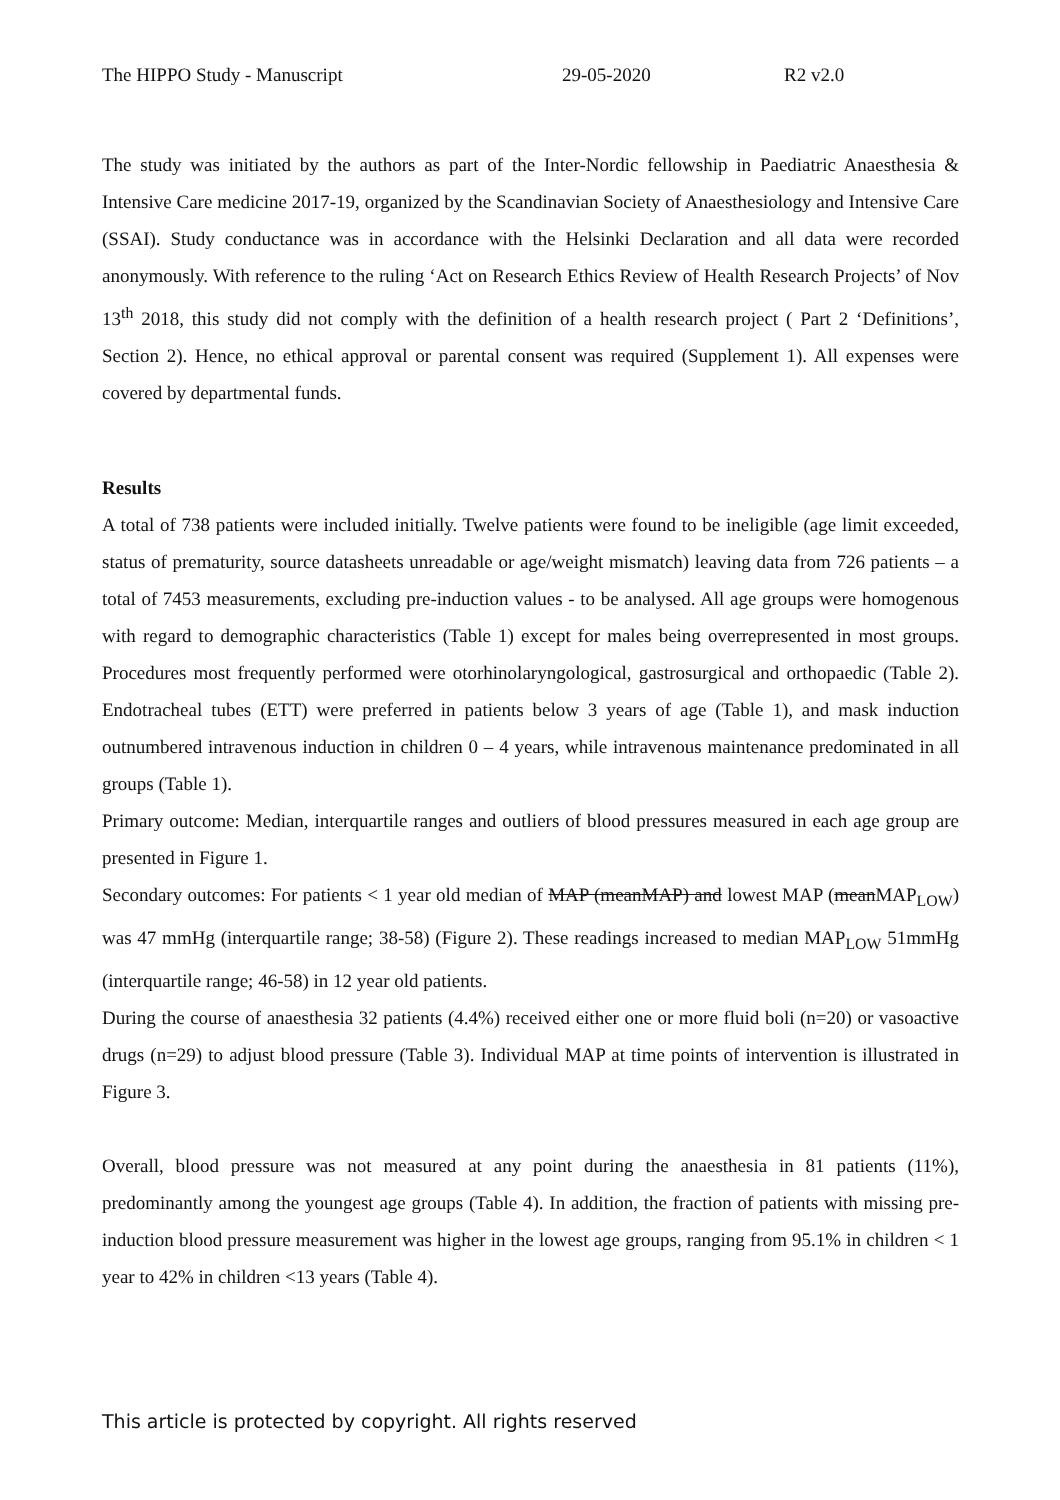The HIPPO Study - Manuscript 29-05-2020 R2 v2.0
The study was initiated by the authors as part of the Inter-Nordic fellowship in Paediatric Anaesthesia & Intensive Care medicine 2017-19, organized by the Scandinavian Society of Anaesthesiology and Intensive Care (SSAI). Study conductance was in accordance with the Helsinki Declaration and all data were recorded anonymously. With reference to the ruling ‘Act on Research Ethics Review of Health Research Projects’ of Nov 13<sup>th</sup> 2018, this study did not comply with the definition of a health research project ( Part 2 ‘Definitions’, Section 2). Hence, no ethical approval or parental consent was required (Supplement 1). All expenses were covered by departmental funds.
Results
A total of 738 patients were included initially. Twelve patients were found to be ineligible (age limit exceeded, status of prematurity, source datasheets unreadable or age/weight mismatch) leaving data from 726 patients – a total of 7453 measurements, excluding pre-induction values - to be analysed. All age groups were homogenous with regard to demographic characteristics (Table 1) except for males being overrepresented in most groups. Procedures most frequently performed were otorhinolaryngological, gastrosurgical and orthopaedic (Table 2). Endotracheal tubes (ETT) were preferred in patients below 3 years of age (Table 1), and mask induction outnumbered intravenous induction in children 0 – 4 years, while intravenous maintenance predominated in all groups (Table 1).
Primary outcome: Median, interquartile ranges and outliers of blood pressures measured in each age group are presented in Figure 1.
Secondary outcomes: For patients < 1 year old median of MAP (meanMAP) and lowest MAP (meanMAP<sub>LOW</sub>) was 47 mmHg (interquartile range; 38-58) (Figure 2). These readings increased to median MAP<sub>LOW</sub> 51mmHg (interquartile range; 46-58) in 12 year old patients.
During the course of anaesthesia 32 patients (4.4%) received either one or more fluid boli (n=20) or vasoactive drugs (n=29) to adjust blood pressure (Table 3). Individual MAP at time points of intervention is illustrated in Figure 3.
Overall, blood pressure was not measured at any point during the anaesthesia in 81 patients (11%), predominantly among the youngest age groups (Table 4). In addition, the fraction of patients with missing pre-induction blood pressure measurement was higher in the lowest age groups, ranging from 95.1% in children < 1 year to 42% in children <13 years (Table 4).
This article is protected by copyright. All rights reserved